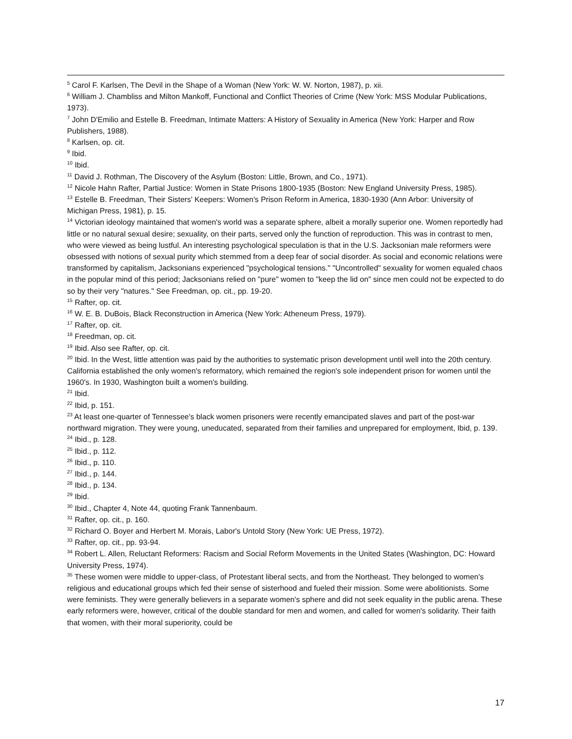<sup>5</sup> Carol F. Karlsen, The Devil in the Shape of a Woman (New York: W. W. Norton, 1987), p. xii.
<sup>6</sup> William J. Chambliss and Milton Mankoff, Functional and Conflict Theories of Crime (New York: MSS Modular Publications, 1973).
<sup>7</sup> John D'Emilio and Estelle B. Freedman, Intimate Matters: A History of Sexuality in America (New York: Harper and Row Publishers, 1988).
<sup>8</sup> Karlsen, op. cit.
<sup>9</sup> Ibid.
<sup>10</sup> Ibid.
<sup>11</sup> David J. Rothman, The Discovery of the Asylum (Boston: Little, Brown, and Co., 1971).
<sup>12</sup> Nicole Hahn Rafter, Partial Justice: Women in State Prisons 1800-1935 (Boston: New England University Press, 1985).
<sup>13</sup> Estelle B. Freedman, Their Sisters' Keepers: Women's Prison Reform in America, 1830-1930 (Ann Arbor: University of Michigan Press, 1981), p. 15.
<sup>14</sup> Victorian ideology maintained that women's world was a separate sphere, albeit a morally superior one. Women reportedly had little or no natural sexual desire; sexuality, on their parts, served only the function of reproduction. This was in contrast to men, who were viewed as being lustful. An interesting psychological speculation is that in the U.S. Jacksonian male reformers were obsessed with notions of sexual purity which stemmed from a deep fear of social disorder. As social and economic relations were transformed by capitalism, Jacksonians experienced "psychological tensions." "Uncontrolled" sexuality for women equaled chaos in the popular mind of this period; Jacksonians relied on "pure" women to "keep the lid on" since men could not be expected to do so by their very "natures." See Freedman, op. cit., pp. 19-20.
<sup>15</sup> Rafter, op. cit.
<sup>16</sup> W. E. B. DuBois, Black Reconstruction in America (New York: Atheneum Press, 1979).
<sup>17</sup> Rafter, op. cit.
<sup>18</sup> Freedman, op. cit.
<sup>19</sup> Ibid. Also see Rafter, op. cit.
<sup>20</sup> Ibid. In the West, little attention was paid by the authorities to systematic prison development until well into the 20th century. California established the only women's reformatory, which remained the region's sole independent prison for women until the 1960's. In 1930, Washington built a women's building.
<sup>21</sup> Ibid.
<sup>22</sup> Ibid, p. 151.
<sup>23</sup> At least one-quarter of Tennessee's black women prisoners were recently emancipated slaves and part of the post-war northward migration. They were young, uneducated, separated from their families and unprepared for employment, Ibid, p. 139.
<sup>24</sup> Ibid., p. 128.
<sup>25</sup> Ibid., p. 112.
<sup>26</sup> Ibid., p. 110.
<sup>27</sup> Ibid., p. 144.
<sup>28</sup> Ibid., p. 134.
<sup>29</sup> Ibid.
<sup>30</sup> Ibid., Chapter 4, Note 44, quoting Frank Tannenbaum.
<sup>31</sup> Rafter, op. cit., p. 160.
<sup>32</sup> Richard O. Boyer and Herbert M. Morais, Labor's Untold Story (New York: UE Press, 1972).
<sup>33</sup> Rafter, op. cit., pp. 93-94.
<sup>34</sup> Robert L. Allen, Reluctant Reformers: Racism and Social Reform Movements in the United States (Washington, DC: Howard University Press, 1974).
<sup>35</sup> These women were middle to upper-class, of Protestant liberal sects, and from the Northeast. They belonged to women's religious and educational groups which fed their sense of sisterhood and fueled their mission. Some were abolitionists. Some were feminists. They were generally believers in a separate women's sphere and did not seek equality in the public arena. These early reformers were, however, critical of the double standard for men and women, and called for women's solidarity. Their faith that women, with their moral superiority, could be
17